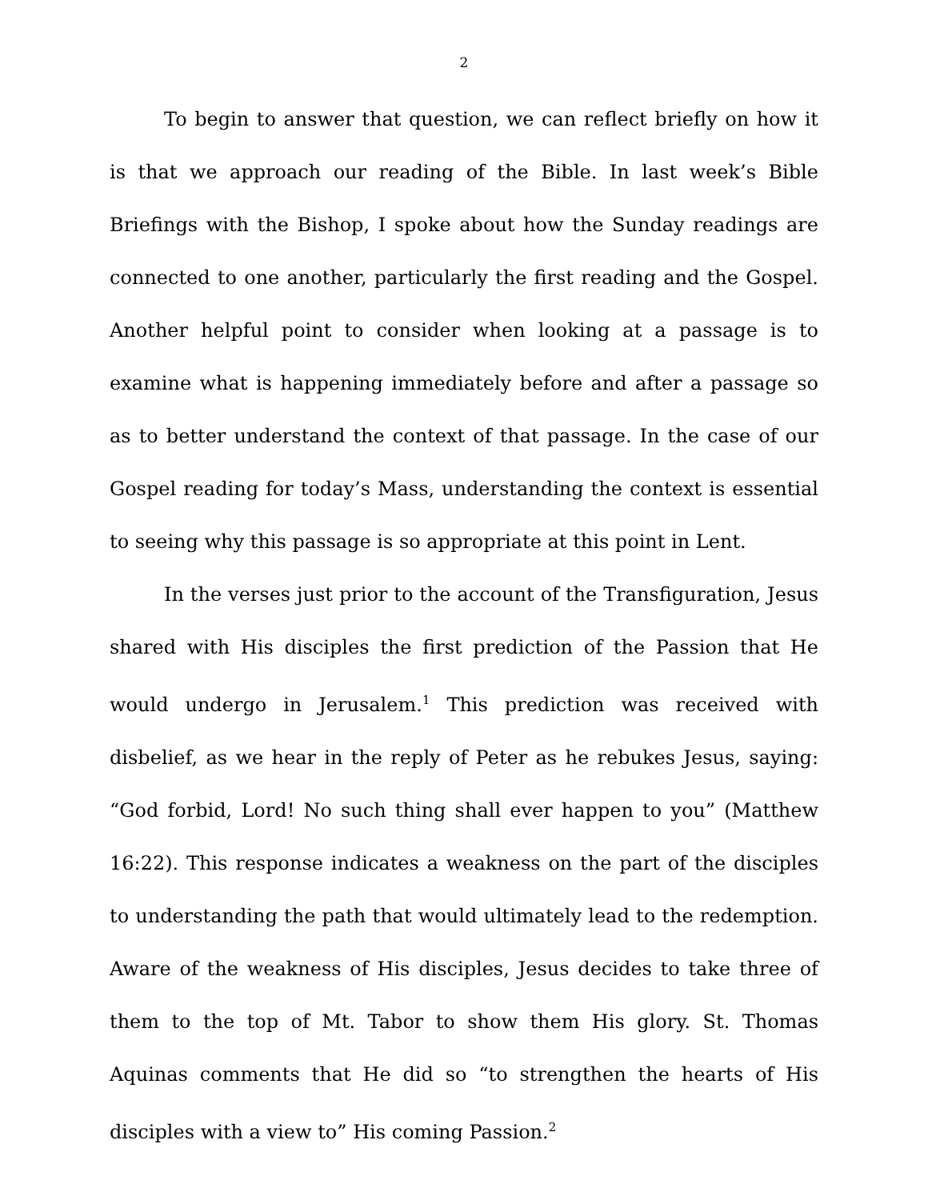2
To begin to answer that question, we can reflect briefly on how it is that we approach our reading of the Bible. In last week’s Bible Briefings with the Bishop, I spoke about how the Sunday readings are connected to one another, particularly the first reading and the Gospel. Another helpful point to consider when looking at a passage is to examine what is happening immediately before and after a passage so as to better understand the context of that passage. In the case of our Gospel reading for today’s Mass, understanding the context is essential to seeing why this passage is so appropriate at this point in Lent.
In the verses just prior to the account of the Transfiguration, Jesus shared with His disciples the first prediction of the Passion that He would undergo in Jerusalem.<sup>1</sup> This prediction was received with disbelief, as we hear in the reply of Peter as he rebukes Jesus, saying: “God forbid, Lord! No such thing shall ever happen to you” (Matthew 16:22). This response indicates a weakness on the part of the disciples to understanding the path that would ultimately lead to the redemption. Aware of the weakness of His disciples, Jesus decides to take three of them to the top of Mt. Tabor to show them His glory. St. Thomas Aquinas comments that He did so “to strengthen the hearts of His disciples with a view to” His coming Passion.<sup>2</sup>